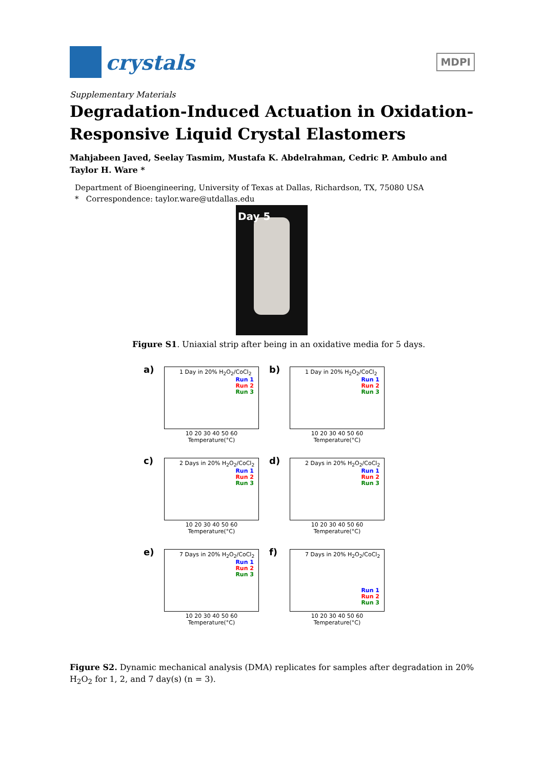crystals
MDPI
Supplementary Materials
Degradation-Induced Actuation in Oxidation-Responsive Liquid Crystal Elastomers
Mahjabeen Javed, Seelay Tasmim, Mustafa K. Abdelrahman, Cedric P. Ambulo and Taylor H. Ware *
Department of Bioengineering, University of Texas at Dallas, Richardson, TX, 75080 USA
* Correspondence: taylor.ware@utdallas.edu
Day 5
Figure S1. Uniaxial strip after being in an oxidative media for 5 days.
a) 1 Day in 20% H<sub>2</sub>O<sub>2</sub>/CoCl<sub>2</sub>
Run 1
Run 2
Run 3
10 20 30 40 50 60
Temperature(°C)
b) 1 Day in 20% H<sub>2</sub>O<sub>2</sub>/CoCl<sub>2</sub>
Run 1
Run 2
Run 3
10 20 30 40 50 60
Temperature(°C)
c) 2 Days in 20% H<sub>2</sub>O<sub>2</sub>/CoCl<sub>2</sub>
Run 1
Run 2
Run 3
10 20 30 40 50 60
Temperature(°C)
d) 2 Days in 20% H<sub>2</sub>O<sub>2</sub>/CoCl<sub>2</sub>
Run 1
Run 2
Run 3
10 20 30 40 50 60
Temperature(°C)
e) 7 Days in 20% H<sub>2</sub>O<sub>2</sub>/CoCl<sub>2</sub>
Run 1
Run 2
Run 3
10 20 30 40 50 60
Temperature(°C)
f) 7 Days in 20% H<sub>2</sub>O<sub>2</sub>/CoCl<sub>2</sub>
Run 1
Run 2
Run 3
10 20 30 40 50 60
Temperature(°C)
Figure S2. Dynamic mechanical analysis (DMA) replicates for samples after degradation in 20% H<sub>2</sub>O<sub>2</sub> for 1, 2, and 7 day(s) (n = 3).